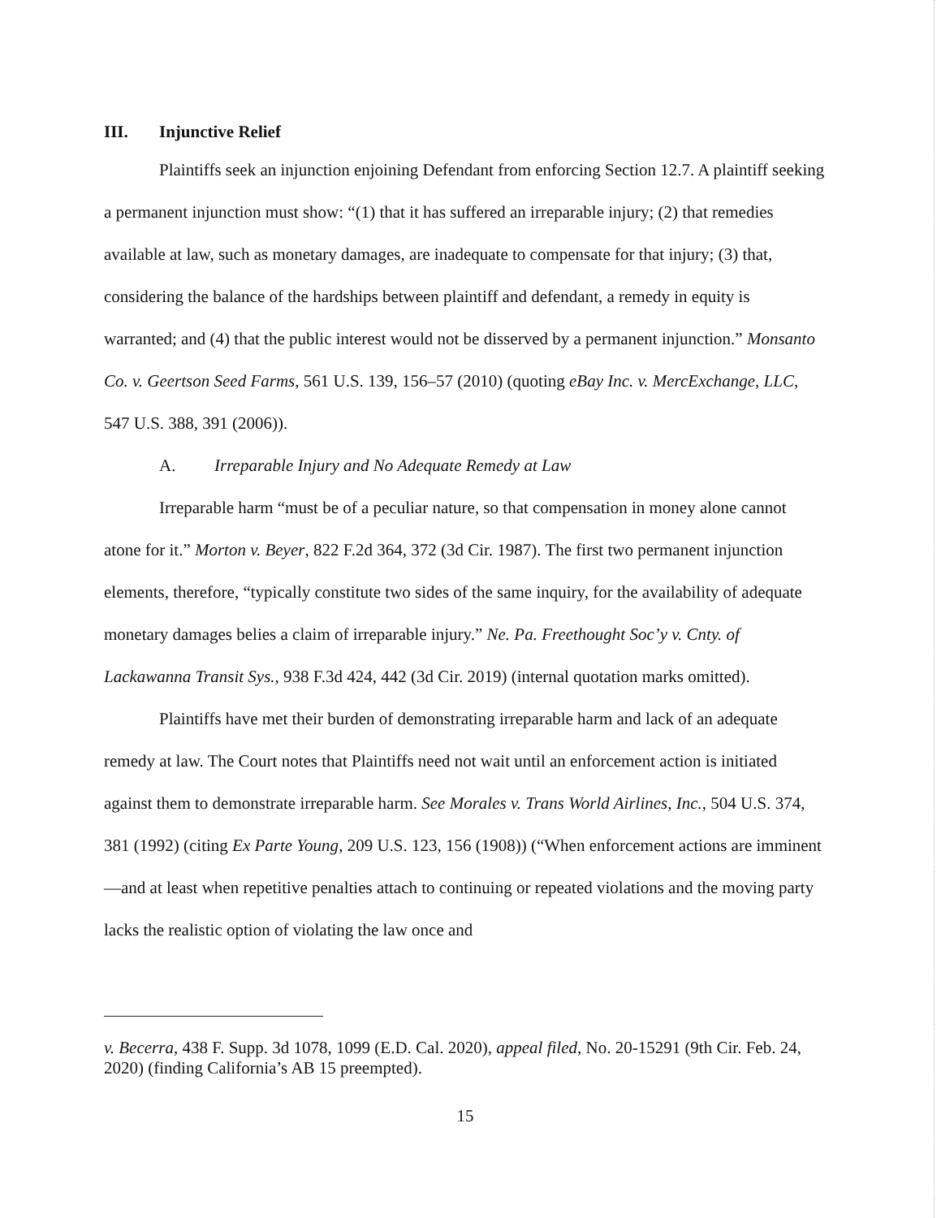III. Injunctive Relief
Plaintiffs seek an injunction enjoining Defendant from enforcing Section 12.7. A plaintiff seeking a permanent injunction must show: “(1) that it has suffered an irreparable injury; (2) that remedies available at law, such as monetary damages, are inadequate to compensate for that injury; (3) that, considering the balance of the hardships between plaintiff and defendant, a remedy in equity is warranted; and (4) that the public interest would not be disserved by a permanent injunction.” Monsanto Co. v. Geertson Seed Farms, 561 U.S. 139, 156–57 (2010) (quoting eBay Inc. v. MercExchange, LLC, 547 U.S. 388, 391 (2006)).
A. Irreparable Injury and No Adequate Remedy at Law
Irreparable harm “must be of a peculiar nature, so that compensation in money alone cannot atone for it.” Morton v. Beyer, 822 F.2d 364, 372 (3d Cir. 1987). The first two permanent injunction elements, therefore, “typically constitute two sides of the same inquiry, for the availability of adequate monetary damages belies a claim of irreparable injury.” Ne. Pa. Freethought Soc’y v. Cnty. of Lackawanna Transit Sys., 938 F.3d 424, 442 (3d Cir. 2019) (internal quotation marks omitted).
Plaintiffs have met their burden of demonstrating irreparable harm and lack of an adequate remedy at law. The Court notes that Plaintiffs need not wait until an enforcement action is initiated against them to demonstrate irreparable harm. See Morales v. Trans World Airlines, Inc., 504 U.S. 374, 381 (1992) (citing Ex Parte Young, 209 U.S. 123, 156 (1908)) (“When enforcement actions are imminent—and at least when repetitive penalties attach to continuing or repeated violations and the moving party lacks the realistic option of violating the law once and
v. Becerra, 438 F. Supp. 3d 1078, 1099 (E.D. Cal. 2020), appeal filed, No. 20-15291 (9th Cir. Feb. 24, 2020) (finding California’s AB 15 preempted).
15